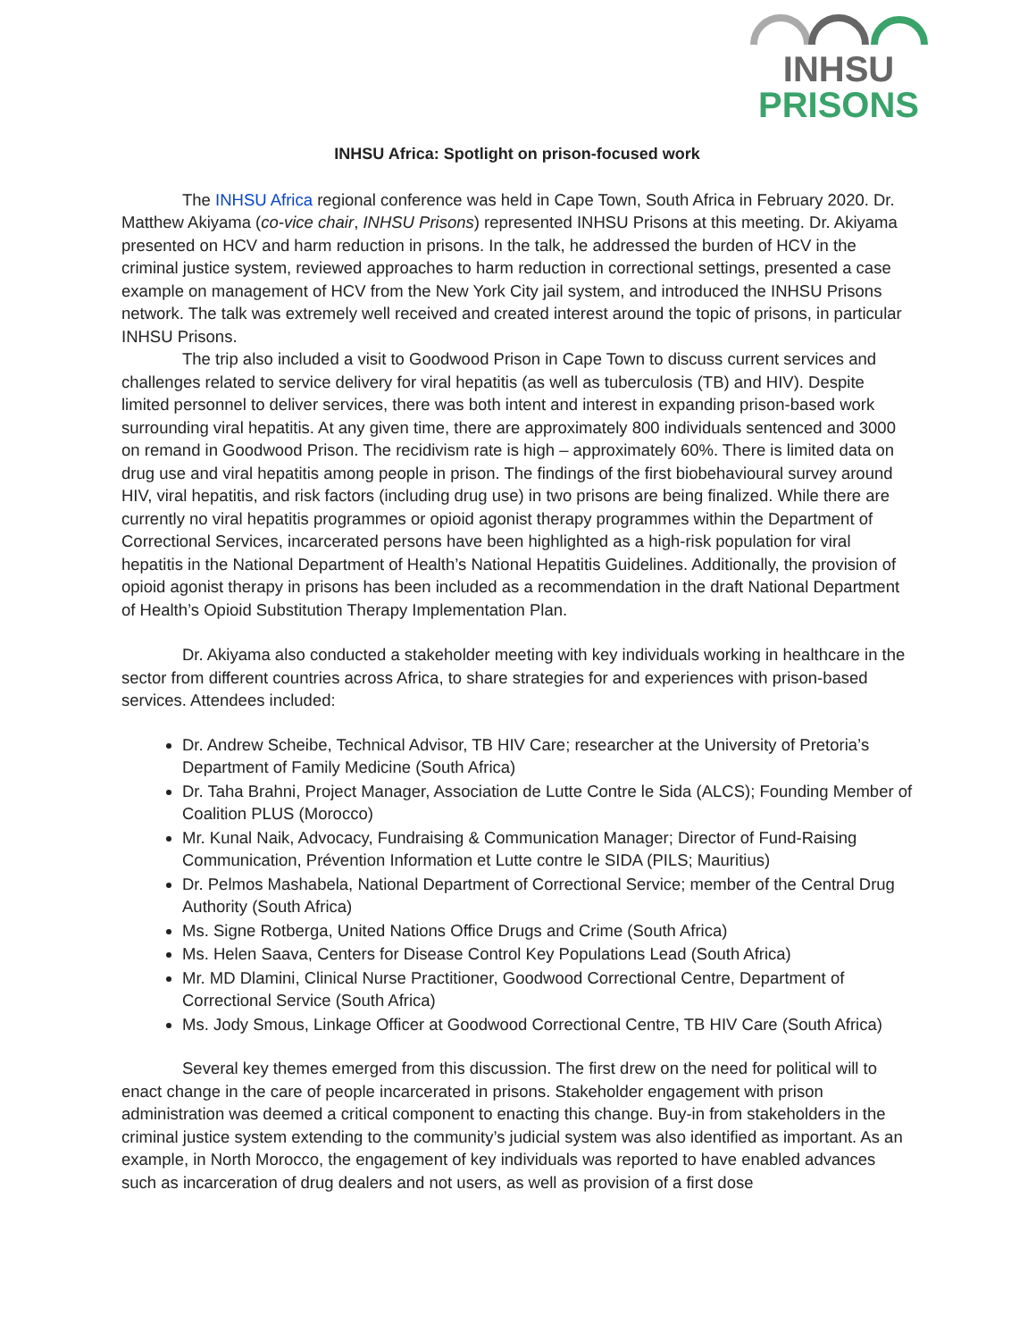INHSU
PRISONS
INHSU Africa: Spotlight on prison-focused work
The INHSU Africa regional conference was held in Cape Town, South Africa in February 2020. Dr. Matthew Akiyama (co-vice chair, INHSU Prisons) represented INHSU Prisons at this meeting. Dr. Akiyama presented on HCV and harm reduction in prisons. In the talk, he addressed the burden of HCV in the criminal justice system, reviewed approaches to harm reduction in correctional settings, presented a case example on management of HCV from the New York City jail system, and introduced the INHSU Prisons network. The talk was extremely well received and created interest around the topic of prisons, in particular INHSU Prisons.
The trip also included a visit to Goodwood Prison in Cape Town to discuss current services and challenges related to service delivery for viral hepatitis (as well as tuberculosis (TB) and HIV). Despite limited personnel to deliver services, there was both intent and interest in expanding prison-based work surrounding viral hepatitis. At any given time, there are approximately 800 individuals sentenced and 3000 on remand in Goodwood Prison. The recidivism rate is high – approximately 60%. There is limited data on drug use and viral hepatitis among people in prison. The findings of the first biobehavioural survey around HIV, viral hepatitis, and risk factors (including drug use) in two prisons are being finalized. While there are currently no viral hepatitis programmes or opioid agonist therapy programmes within the Department of Correctional Services, incarcerated persons have been highlighted as a high-risk population for viral hepatitis in the National Department of Health’s National Hepatitis Guidelines. Additionally, the provision of opioid agonist therapy in prisons has been included as a recommendation in the draft National Department of Health’s Opioid Substitution Therapy Implementation Plan.
Dr. Akiyama also conducted a stakeholder meeting with key individuals working in healthcare in the sector from different countries across Africa, to share strategies for and experiences with prison-based services. Attendees included:
Dr. Andrew Scheibe, Technical Advisor, TB HIV Care; researcher at the University of Pretoria’s Department of Family Medicine (South Africa)
Dr. Taha Brahni, Project Manager, Association de Lutte Contre le Sida (ALCS); Founding Member of Coalition PLUS (Morocco)
Mr. Kunal Naik, Advocacy, Fundraising & Communication Manager; Director of Fund-Raising Communication, Prévention Information et Lutte contre le SIDA (PILS; Mauritius)
Dr. Pelmos Mashabela, National Department of Correctional Service; member of the Central Drug Authority (South Africa)
Ms. Signe Rotberga, United Nations Office Drugs and Crime (South Africa)
Ms. Helen Saava, Centers for Disease Control Key Populations Lead (South Africa)
Mr. MD Dlamini, Clinical Nurse Practitioner, Goodwood Correctional Centre, Department of Correctional Service (South Africa)
Ms. Jody Smous, Linkage Officer at Goodwood Correctional Centre, TB HIV Care (South Africa)
Several key themes emerged from this discussion. The first drew on the need for political will to enact change in the care of people incarcerated in prisons. Stakeholder engagement with prison administration was deemed a critical component to enacting this change. Buy-in from stakeholders in the criminal justice system extending to the community’s judicial system was also identified as important. As an example, in North Morocco, the engagement of key individuals was reported to have enabled advances such as incarceration of drug dealers and not users, as well as provision of a first dose